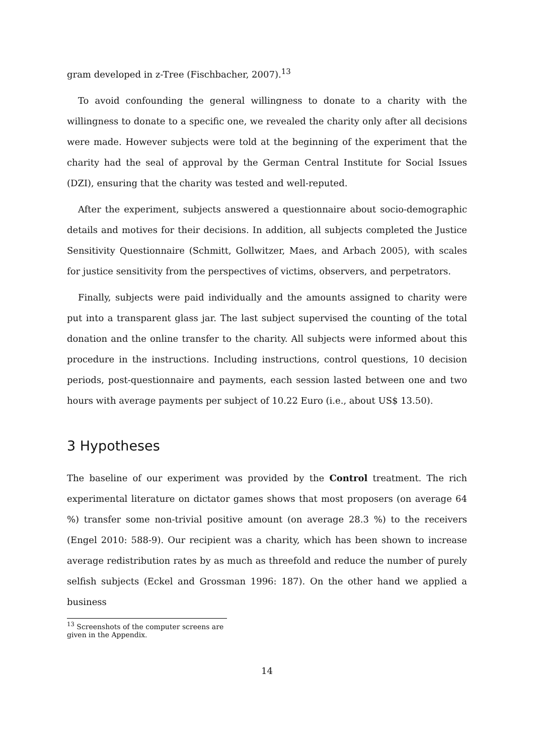gram developed in z-Tree (Fischbacher, 2007).<sup>13</sup>
To avoid confounding the general willingness to donate to a charity with the willingness to donate to a specific one, we revealed the charity only after all decisions were made. However subjects were told at the beginning of the experiment that the charity had the seal of approval by the German Central Institute for Social Issues (DZI), ensuring that the charity was tested and well-reputed.
After the experiment, subjects answered a questionnaire about socio-demographic details and motives for their decisions. In addition, all subjects completed the Justice Sensitivity Questionnaire (Schmitt, Gollwitzer, Maes, and Arbach 2005), with scales for justice sensitivity from the perspectives of victims, observers, and perpetrators.
Finally, subjects were paid individually and the amounts assigned to charity were put into a transparent glass jar. The last subject supervised the counting of the total donation and the online transfer to the charity. All subjects were informed about this procedure in the instructions. Including instructions, control questions, 10 decision periods, post-questionnaire and payments, each session lasted between one and two hours with average payments per subject of 10.22 Euro (i.e., about US$ 13.50).
3 Hypotheses
The baseline of our experiment was provided by the Control treatment. The rich experimental literature on dictator games shows that most proposers (on average 64 %) transfer some non-trivial positive amount (on average 28.3 %) to the receivers (Engel 2010: 588-9). Our recipient was a charity, which has been shown to increase average redistribution rates by as much as threefold and reduce the number of purely selfish subjects (Eckel and Grossman 1996: 187). On the other hand we applied a business
<sup>13</sup> Screenshots of the computer screens are given in the Appendix.
14